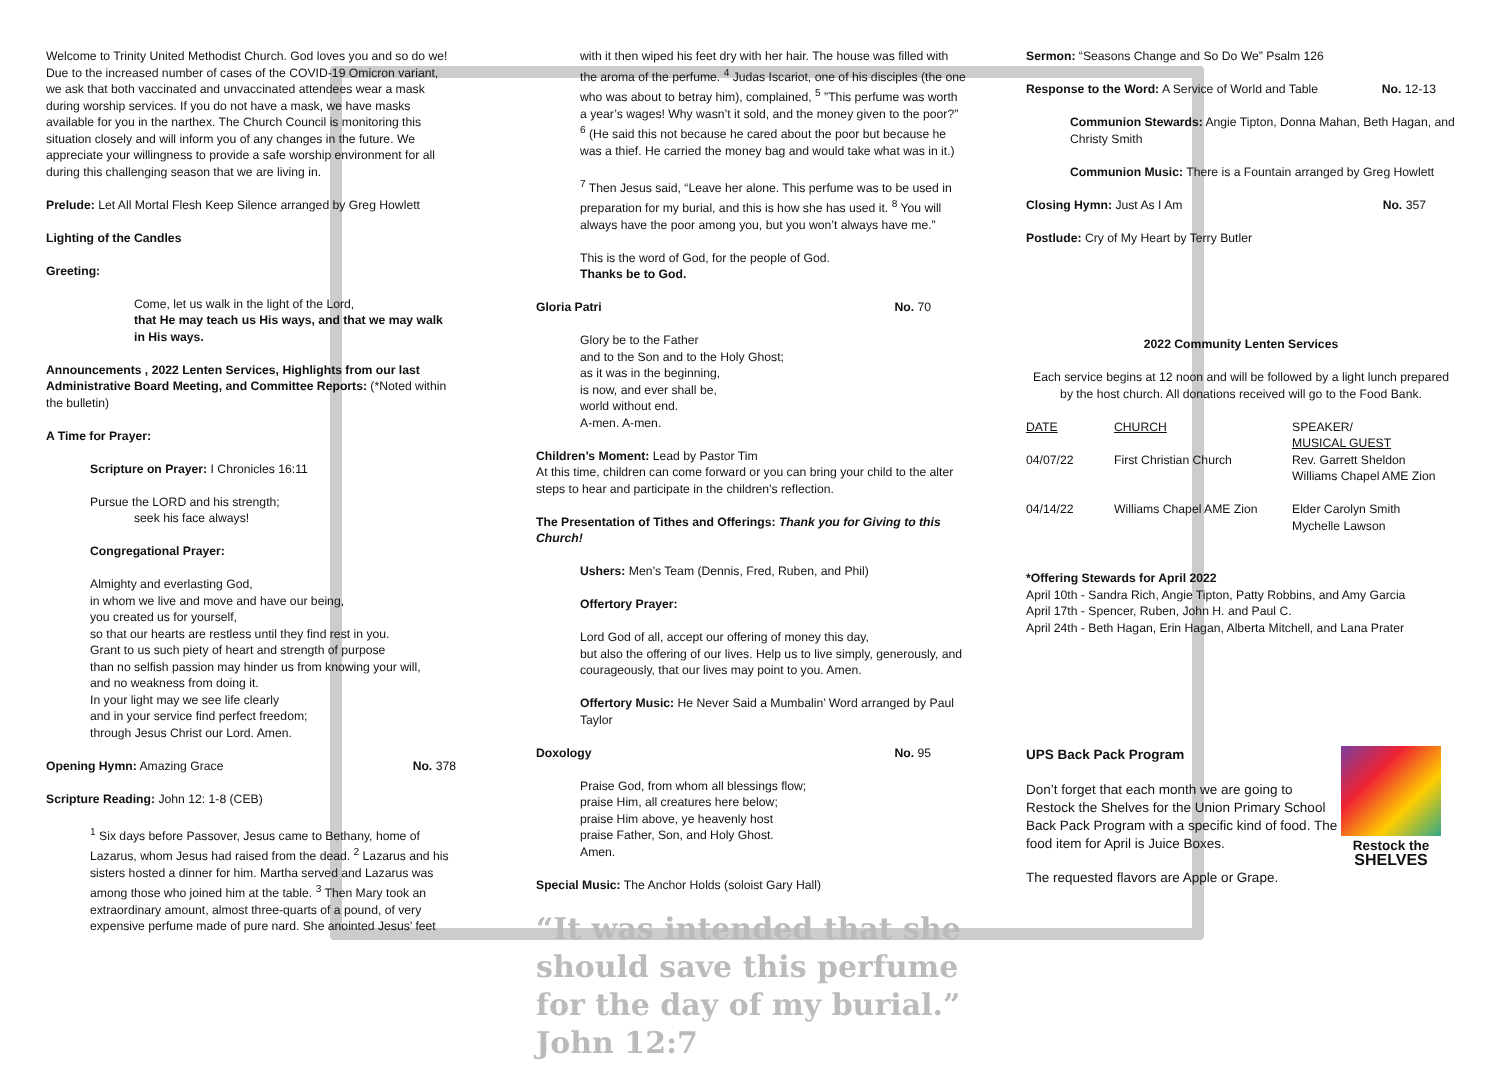Welcome to Trinity United Methodist Church. God loves you and so do we! Due to the increased number of cases of the COVID-19 Omicron variant, we ask that both vaccinated and unvaccinated attendees wear a mask during worship services. If you do not have a mask, we have masks available for you in the narthex. The Church Council is monitoring this situation closely and will inform you of any changes in the future. We appreciate your willingness to provide a safe worship environment for all during this challenging season that we are living in.
Prelude: Let All Mortal Flesh Keep Silence arranged by Greg Howlett
Lighting of the Candles
Greeting:
Come, let us walk in the light of the Lord,
that He may teach us His ways, and that we may walk in His ways.
Announcements , 2022 Lenten Services, Highlights from our last Administrative Board Meeting, and Committee Reports: (*Noted within the bulletin)
A Time for Prayer:
Scripture on Prayer: I Chronicles 16:11
Pursue the LORD and his strength;
seek his face always!
Congregational Prayer:
Almighty and everlasting God,
in whom we live and move and have our being,
you created us for yourself,
so that our hearts are restless until they find rest in you.
Grant to us such piety of heart and strength of purpose
than no selfish passion may hinder us from knowing your will,
and no weakness from doing it.
In your light may we see life clearly
and in your service find perfect freedom;
through Jesus Christ our Lord. Amen.
Opening Hymn: Amazing Grace No. 378
Scripture Reading: John 12: 1-8 (CEB)
<sup>1</sup> Six days before Passover, Jesus came to Bethany, home of Lazarus, whom Jesus had raised from the dead. <sup>2</sup> Lazarus and his sisters hosted a dinner for him. Martha served and Lazarus was among those who joined him at the table. <sup>3</sup> Then Mary took an extraordinary amount, almost three-quarts of a pound, of very expensive perfume made of pure nard. She anointed Jesus’ feet
with it then wiped his feet dry with her hair. The house was filled with the aroma of the perfume. <sup>4</sup> Judas Iscariot, one of his disciples (the one who was about to betray him), complained, <sup>5</sup> ”This perfume was worth a year’s wages! Why wasn’t it sold, and the money given to the poor?” <sup>6</sup> (He said this not because he cared about the poor but because he was a thief. He carried the money bag and would take what was in it.)
<sup>7</sup> Then Jesus said, “Leave her alone. This perfume was to be used in preparation for my burial, and this is how she has used it. <sup>8</sup> You will always have the poor among you, but you won’t always have me.”
This is the word of God, for the people of God.
Thanks be to God.
Gloria Patri No. 70
Glory be to the Father
and to the Son and to the Holy Ghost;
as it was in the beginning,
is now, and ever shall be,
world without end.
A-men. A-men.
Children’s Moment: Lead by Pastor Tim
At this time, children can come forward or you can bring your child to the alter steps to hear and participate in the children’s reflection.
The Presentation of Tithes and Offerings: Thank you for Giving to this Church!
Ushers: Men’s Team (Dennis, Fred, Ruben, and Phil)
Offertory Prayer:
Lord God of all, accept our offering of money this day,
but also the offering of our lives. Help us to live simply, generously, and courageously, that our lives may point to you. Amen.
Offertory Music: He Never Said a Mumbalin’ Word arranged by Paul Taylor
Doxology No. 95
Praise God, from whom all blessings flow;
praise Him, all creatures here below;
praise Him above, ye heavenly host
praise Father, Son, and Holy Ghost.
Amen.
Special Music: The Anchor Holds (soloist Gary Hall)
“It was intended that she should save this perfume for the day of my burial.” John 12:7
Sermon: “Seasons Change and So Do We” Psalm 126
Response to the Word: A Service of World and Table No. 12-13
Communion Stewards: Angie Tipton, Donna Mahan, Beth Hagan, and Christy Smith
Communion Music: There is a Fountain arranged by Greg Howlett
Closing Hymn: Just As I Am No. 357
Postlude: Cry of My Heart by Terry Butler
2022 Community Lenten Services
Each service begins at 12 noon and will be followed by a light lunch prepared by the host church. All donations received will go to the Food Bank.
| DATE | CHURCH | SPEAKER/ MUSICAL GUEST |
| --- | --- | --- |
| 04/07/22 | First Christian Church | Rev. Garrett Sheldon Williams Chapel AME Zion |
| 04/14/22 | Williams Chapel AME Zion | Elder Carolyn Smith Mychelle Lawson |
*Offering Stewards for April 2022
April 10th - Sandra Rich, Angie Tipton, Patty Robbins, and Amy Garcia
April 17th - Spencer, Ruben, John H. and Paul C.
April 24th - Beth Hagan, Erin Hagan, Alberta Mitchell, and Lana Prater
UPS Back Pack Program
Don’t forget that each month we are going to Restock the Shelves for the Union Primary School Back Pack Program with a specific kind of food. The food item for April is Juice Boxes.
The requested flavors are Apple or Grape.
Restock the
SHELVES